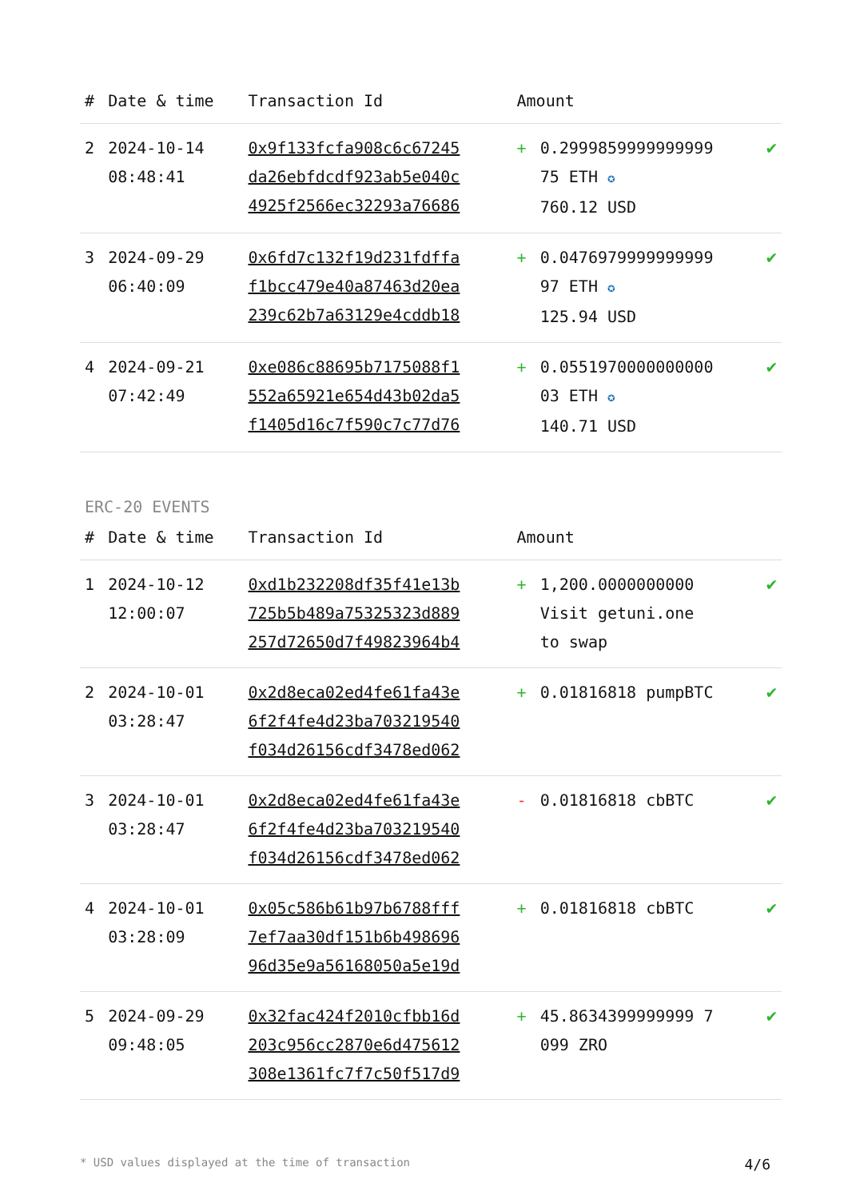| # | Date & time | Transaction Id | Amount | | |
| --- | --- | --- | --- | --- | --- |
| 2 | 2024-10-14 08:48:41 | 0x9f133fcfa908c6c67245 da26ebfdcdf923ab5e040c 4925f2566ec32293a76686 | + | 0.2999859999999999 75 ETH ✪ 760.12 USD | ✔ |
| 3 | 2024-09-29 06:40:09 | 0x6fd7c132f19d231fdffa f1bcc479e40a87463d20ea 239c62b7a63129e4cddb18 | + | 0.0476979999999999 97 ETH ✪ 125.94 USD | ✔ |
| 4 | 2024-09-21 07:42:49 | 0xe086c88695b7175088f1 552a65921e654d43b02da5 f1405d16c7f590c7c77d76 | + | 0.0551970000000000 03 ETH ✪ 140.71 USD | ✔ |
ERC-20 EVENTS
| # | Date & time | Transaction Id | Amount | | |
| --- | --- | --- | --- | --- | --- |
| 1 | 2024-10-12 12:00:07 | 0xd1b232208df35f41e13b 725b5b489a75325323d889 257d72650d7f49823964b4 | + | 1,200.0000000000 Visit getuni.one to swap | ✔ |
| 2 | 2024-10-01 03:28:47 | 0x2d8eca02ed4fe61fa43e 6f2f4fe4d23ba703219540 f034d26156cdf3478ed062 | + | 0.01816818 pumpBTC | ✔ |
| 3 | 2024-10-01 03:28:47 | 0x2d8eca02ed4fe61fa43e 6f2f4fe4d23ba703219540 f034d26156cdf3478ed062 | - | 0.01816818 cbBTC | ✔ |
| 4 | 2024-10-01 03:28:09 | 0x05c586b61b97b6788fff 7ef7aa30df151b6b498696 96d35e9a56168050a5e19d | + | 0.01816818 cbBTC | ✔ |
| 5 | 2024-09-29 09:48:05 | 0x32fac424f2010cfbb16d 203c956cc2870e6d475612 308e1361fc7f7c50f517d9 | + | 45.8634399999999 7 099 ZRO | ✔ |
* USD values displayed at the time of transaction 4/6